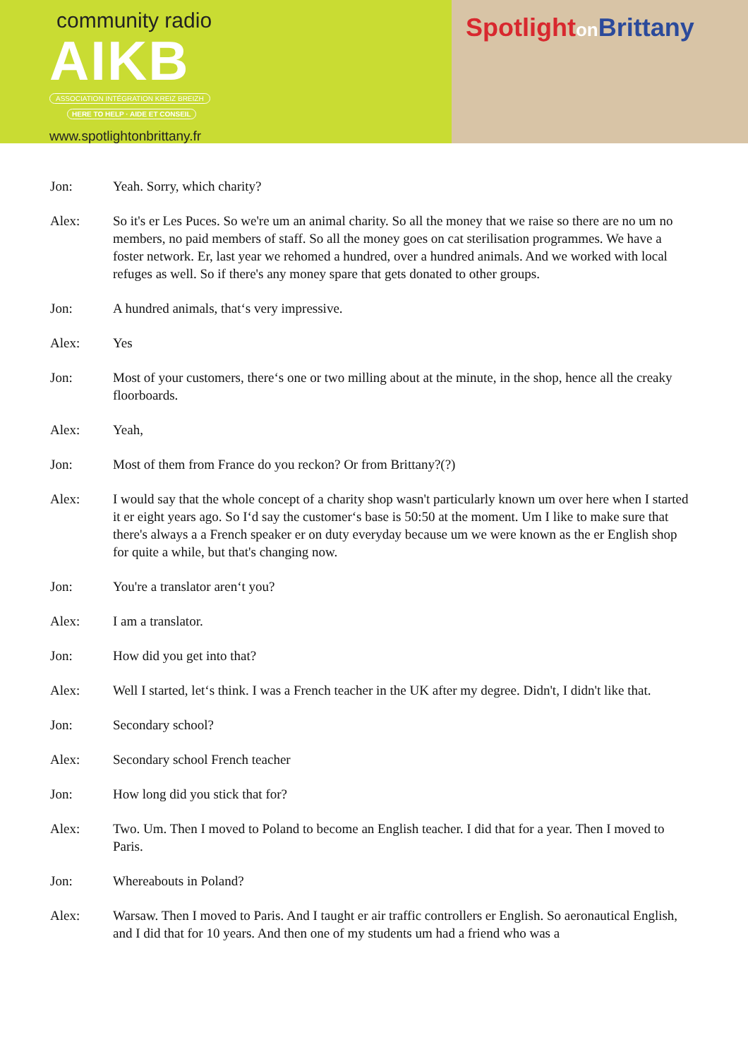community radio
AIKB
ASSOCIATION INTÉGRATION KREIZ BREIZH
HERE TO HELP · AIDE ET CONSEIL
www.spotlightonbrittany.fr
Spotlighton Brittany
Jon: Yeah. Sorry, which charity?
Alex: So it's er Les Puces. So we're um an animal charity. So all the money that we raise so there are no um no members, no paid members of staff. So all the money goes on cat sterilisation programmes. We have a foster network. Er, last year we rehomed a hundred, over a hundred animals. And we worked with local refuges as well. So if there's any money spare that gets donated to other groups.
Jon: A hundred animals, that‘s very impressive.
Alex: Yes
Jon: Most of your customers, there‘s one or two milling about at the minute, in the shop, hence all the creaky floorboards.
Alex: Yeah,
Jon: Most of them from France do you reckon? Or from Brittany?(?)
Alex: I would say that the whole concept of a charity shop wasn't particularly known um over here when I started it er eight years ago. So I‘d say the customer‘s base is 50:50 at the moment. Um I like to make sure that there's always a a French speaker er on duty everyday because um we were known as the er English shop for quite a while, but that's changing now.
Jon: You're a translator aren‘t you?
Alex: I am a translator.
Jon: How did you get into that?
Alex: Well I started, let‘s think. I was a French teacher in the UK after my degree. Didn't, I didn't like that.
Jon: Secondary school?
Alex: Secondary school French teacher
Jon: How long did you stick that for?
Alex: Two. Um. Then I moved to Poland to become an English teacher. I did that for a year. Then I moved to Paris.
Jon: Whereabouts in Poland?
Alex: Warsaw. Then I moved to Paris. And I taught er air traffic controllers er English. So aeronautical English, and I did that for 10 years. And then one of my students um had a friend who was a